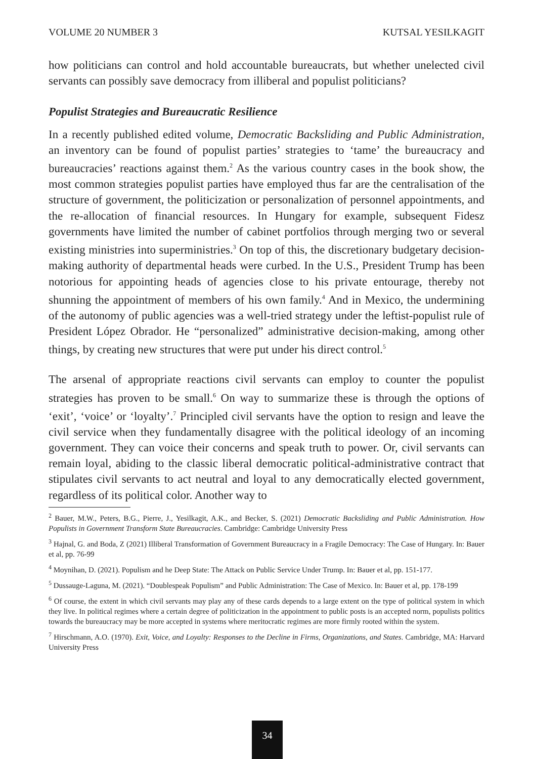VOLUME 20 NUMBER 3 KUTSAL YESILKAGIT
how politicians can control and hold accountable bureaucrats, but whether unelected civil servants can possibly save democracy from illiberal and populist politicians?
Populist Strategies and Bureaucratic Resilience
In a recently published edited volume, Democratic Backsliding and Public Administration, an inventory can be found of populist parties’ strategies to ‘tame’ the bureaucracy and bureaucracies’ reactions against them.<sup>2</sup> As the various country cases in the book show, the most common strategies populist parties have employed thus far are the centralisation of the structure of government, the politicization or personalization of personnel appointments, and the re-allocation of financial resources. In Hungary for example, subsequent Fidesz governments have limited the number of cabinet portfolios through merging two or several existing ministries into superministries.<sup>3</sup> On top of this, the discretionary budgetary decision-making authority of departmental heads were curbed. In the U.S., President Trump has been notorious for appointing heads of agencies close to his private entourage, thereby not shunning the appointment of members of his own family.<sup>4</sup> And in Mexico, the undermining of the autonomy of public agencies was a well-tried strategy under the leftist-populist rule of President López Obrador. He “personalized” administrative decision-making, among other things, by creating new structures that were put under his direct control.<sup>5</sup>
The arsenal of appropriate reactions civil servants can employ to counter the populist strategies has proven to be small.<sup>6</sup> On way to summarize these is through the options of ‘exit’, ‘voice’ or ‘loyalty’.<sup>7</sup> Principled civil servants have the option to resign and leave the civil service when they fundamentally disagree with the political ideology of an incoming government. They can voice their concerns and speak truth to power. Or, civil servants can remain loyal, abiding to the classic liberal democratic political-administrative contract that stipulates civil servants to act neutral and loyal to any democratically elected government, regardless of its political color. Another way to
<sup>2</sup> Bauer, M.W., Peters, B.G., Pierre, J., Yesilkagit, A.K., and Becker, S. (2021) Democratic Backsliding and Public Administration. How Populists in Government Transform State Bureaucracies. Cambridge: Cambridge University Press
<sup>3</sup> Hajnal, G. and Boda, Z (2021) Illiberal Transformation of Government Bureaucracy in a Fragile Democracy: The Case of Hungary. In: Bauer et al, pp. 76-99
<sup>4</sup> Moynihan, D. (2021). Populism and he Deep State: The Attack on Public Service Under Trump. In: Bauer et al, pp. 151-177.
<sup>5</sup> Dussauge-Laguna, M. (2021). “Doublespeak Populism” and Public Administration: The Case of Mexico. In: Bauer et al, pp. 178-199
<sup>6</sup> Of course, the extent in which civil servants may play any of these cards depends to a large extent on the type of political system in which they live. In political regimes where a certain degree of politicization in the appointment to public posts is an accepted norm, populists politics towards the bureaucracy may be more accepted in systems where meritocratic regimes are more firmly rooted within the system.
<sup>7</sup> Hirschmann, A.O. (1970). Exit, Voice, and Loyalty: Responses to the Decline in Firms, Organizations, and States. Cambridge, MA: Harvard University Press
34